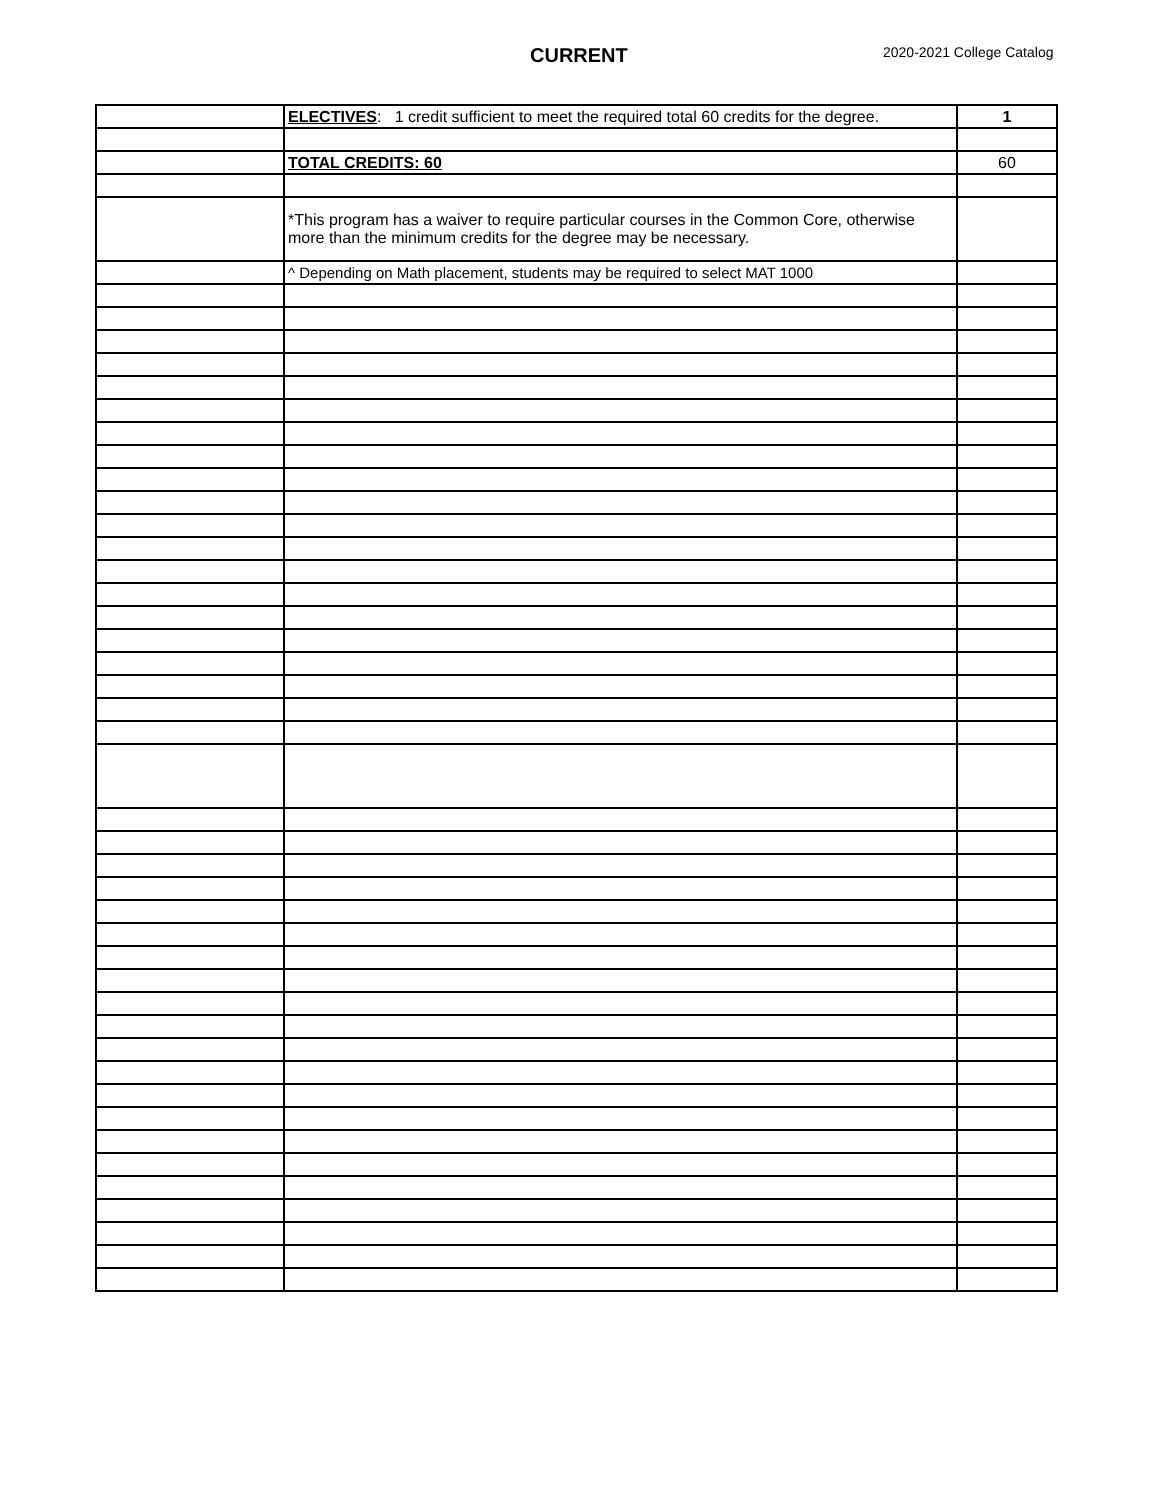CURRENT 2020-2021 College Catalog
| | ELECTIVES : 1 credit sufficient to meet the required total 60 credits for the degree. | 1 |
| | TOTAL CREDITS: 60 | 60 |
| | *This program has a waiver to require particular courses in the Common Core, otherwise more than the minimum credits for the degree may be necessary. | |
| | ^ Depending on Math placement, students may be required to select MAT 1000 | |